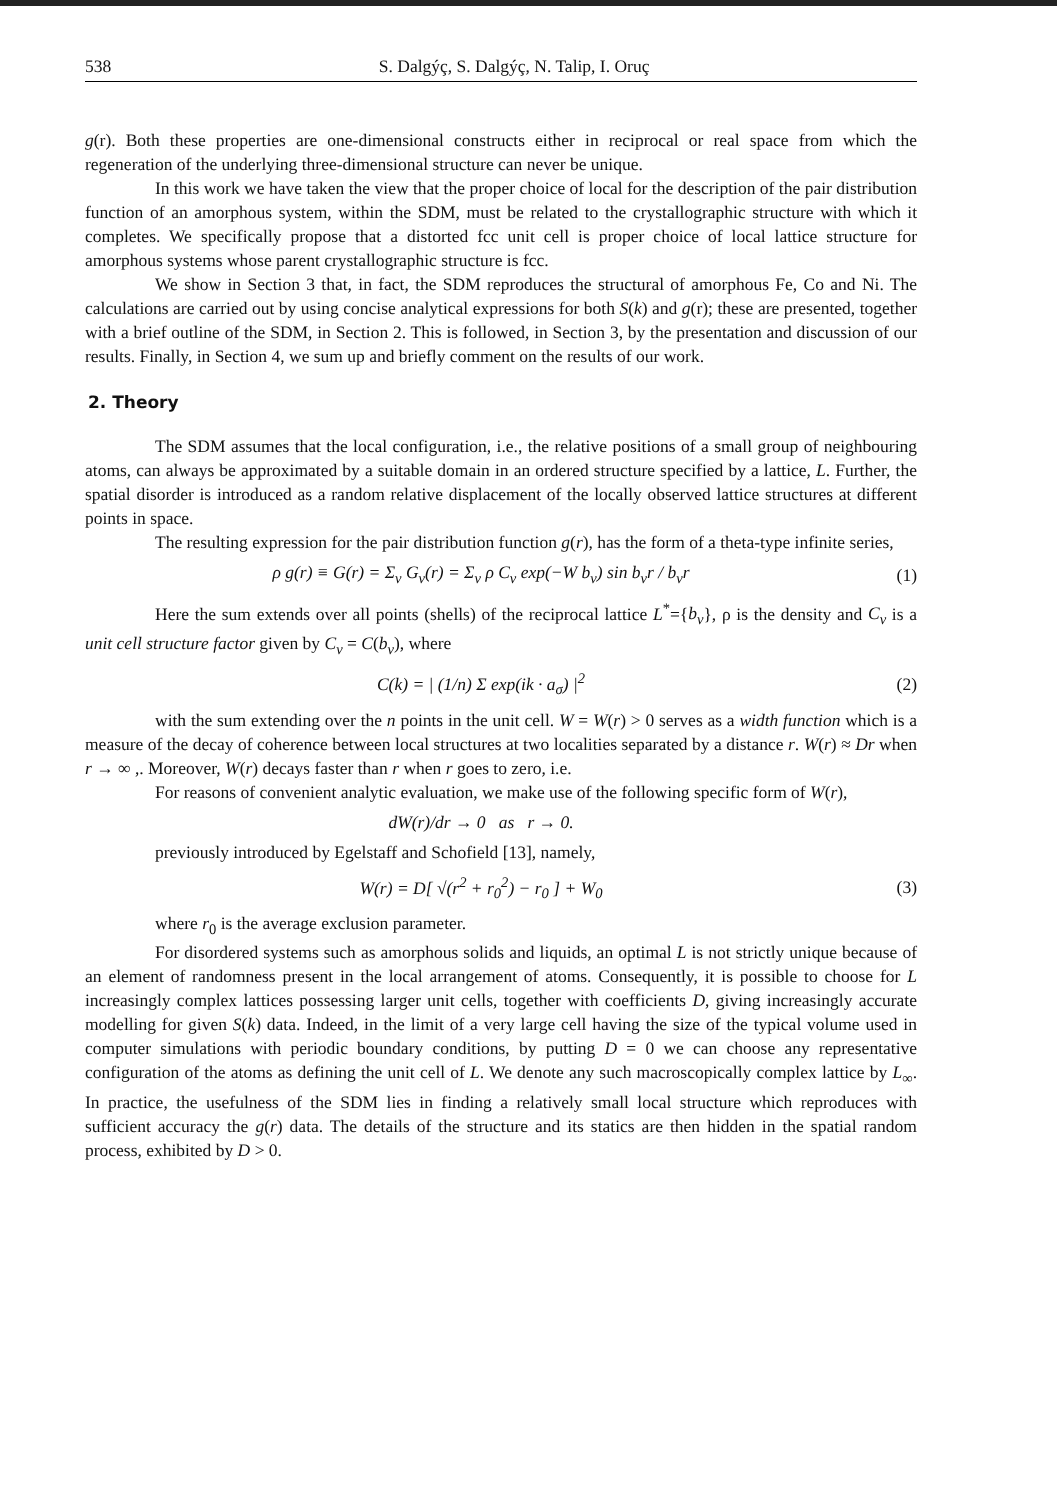538 S. Dalgýç, S. Dalgýç, N. Talip, I. Oruç
g(r). Both these properties are one-dimensional constructs either in reciprocal or real space from which the regeneration of the underlying three-dimensional structure can never be unique.
In this work we have taken the view that the proper choice of local for the description of the pair distribution function of an amorphous system, within the SDM, must be related to the crystallographic structure with which it completes. We specifically propose that a distorted fcc unit cell is proper choice of local lattice structure for amorphous systems whose parent crystallographic structure is fcc.
We show in Section 3 that, in fact, the SDM reproduces the structural of amorphous Fe, Co and Ni. The calculations are carried out by using concise analytical expressions for both S(k) and g(r); these are presented, together with a brief outline of the SDM, in Section 2. This is followed, in Section 3, by the presentation and discussion of our results. Finally, in Section 4, we sum up and briefly comment on the results of our work.
2. Theory
The SDM assumes that the local configuration, i.e., the relative positions of a small group of neighbouring atoms, can always be approximated by a suitable domain in an ordered structure specified by a lattice, L. Further, the spatial disorder is introduced as a random relative displacement of the locally observed lattice structures at different points in space.
The resulting expression for the pair distribution function g(r), has the form of a theta-type infinite series,
ρ g(r) ≡ G(r) = Σ<sub>ν</sub> G<sub>ν</sub>(r) = Σ<sub>ν</sub> ρ C<sub>ν</sub> exp(−W b<sub>ν</sub>) sin b<sub>ν</sub>r / b<sub>ν</sub>r
(1)
Here the sum extends over all points (shells) of the reciprocal lattice L<sup>*</sup>={b<sub>ν</sub>}, ρ is the density and C<sub>ν</sub> is a unit cell structure factor given by C<sub>ν</sub> = C(b<sub>ν</sub>), where
C(k) = | (1/n) Σ exp(ik · a<sub>σ</sub>) |<sup>2</sup>
(2)
with the sum extending over the n points in the unit cell. W = W(r) > 0 serves as a width function which is a measure of the decay of coherence between local structures at two localities separated by a distance r. W(r) ≈ Dr when r → ∞ ,. Moreover, W(r) decays faster than r when r goes to zero, i.e.
For reasons of convenient analytic evaluation, we make use of the following specific form of W(r),
dW(r)/dr → 0 as r → 0.
previously introduced by Egelstaff and Schofield [13], namely,
W(r) = D[ √(r<sup>2</sup> + r<sub>0</sub><sup>2</sup>) − r<sub>0</sub> ] + W<sub>0</sub>
(3)
where r<sub>0</sub> is the average exclusion parameter.
For disordered systems such as amorphous solids and liquids, an optimal L is not strictly unique because of an element of randomness present in the local arrangement of atoms. Consequently, it is possible to choose for L increasingly complex lattices possessing larger unit cells, together with coefficients D, giving increasingly accurate modelling for given S(k) data. Indeed, in the limit of a very large cell having the size of the typical volume used in computer simulations with periodic boundary conditions, by putting D = 0 we can choose any representative configuration of the atoms as defining the unit cell of L. We denote any such macroscopically complex lattice by L<sub>∞</sub>. In practice, the usefulness of the SDM lies in finding a relatively small local structure which reproduces with sufficient accuracy the g(r) data. The details of the structure and its statics are then hidden in the spatial random process, exhibited by D > 0.